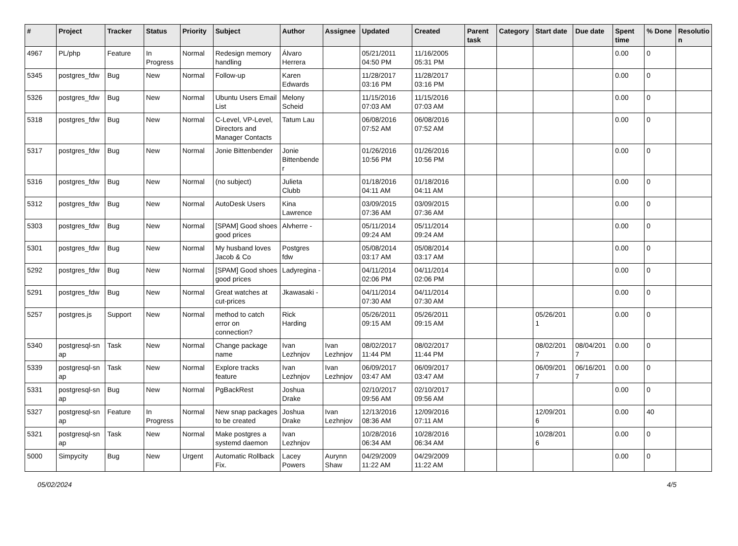| # | Project | Tracker | Status | Priority | Subject | Author | Assignee | Updated | Created | Parent task | Category | Start date | Due date | Spent time | % Done | Resolutio n |
| --- | --- | --- | --- | --- | --- | --- | --- | --- | --- | --- | --- | --- | --- | --- | --- | --- |
| 4967 | PL/php | Feature | In Progress | Normal | Redesign memory handling | Álvaro Herrera | | 05/21/2011 04:50 PM | 11/16/2005 05:31 PM | | | | | 0.00 | 0 | |
| 5345 | postgres_fdw | Bug | New | Normal | Follow-up | Karen Edwards | | 11/28/2017 03:16 PM | 11/28/2017 03:16 PM | | | | | 0.00 | 0 | |
| 5326 | postgres_fdw | Bug | New | Normal | Ubuntu Users Email List | Melony Scheid | | 11/15/2016 07:03 AM | 11/15/2016 07:03 AM | | | | | 0.00 | 0 | |
| 5318 | postgres_fdw | Bug | New | Normal | C-Level, VP-Level, Directors and Manager Contacts | Tatum Lau | | 06/08/2016 07:52 AM | 06/08/2016 07:52 AM | | | | | 0.00 | 0 | |
| 5317 | postgres_fdw | Bug | New | Normal | Jonie Bittenbender | Jonie Bittenbende r | | 01/26/2016 10:56 PM | 01/26/2016 10:56 PM | | | | | 0.00 | 0 | |
| 5316 | postgres_fdw | Bug | New | Normal | (no subject) | Julieta Clubb | | 01/18/2016 04:11 AM | 01/18/2016 04:11 AM | | | | | 0.00 | 0 | |
| 5312 | postgres_fdw | Bug | New | Normal | AutoDesk Users | Kina Lawrence | | 03/09/2015 07:36 AM | 03/09/2015 07:36 AM | | | | | 0.00 | 0 | |
| 5303 | postgres_fdw | Bug | New | Normal | [SPAM] Good shoes good prices | Alvherre - | | 05/11/2014 09:24 AM | 05/11/2014 09:24 AM | | | | | 0.00 | 0 | |
| 5301 | postgres_fdw | Bug | New | Normal | My husband loves Jacob & Co | Postgres fdw | | 05/08/2014 03:17 AM | 05/08/2014 03:17 AM | | | | | 0.00 | 0 | |
| 5292 | postgres_fdw | Bug | New | Normal | [SPAM] Good shoes good prices | Ladyregina - | | 04/11/2014 02:06 PM | 04/11/2014 02:06 PM | | | | | 0.00 | 0 | |
| 5291 | postgres_fdw | Bug | New | Normal | Great watches at cut-prices | Jkawasaki - | | 04/11/2014 07:30 AM | 04/11/2014 07:30 AM | | | | | 0.00 | 0 | |
| 5257 | postgres.js | Support | New | Normal | method to catch error on connection? | Rick Harding | | 05/26/2011 09:15 AM | 05/26/2011 09:15 AM | | | 05/26/201 1 | | 0.00 | 0 | |
| 5340 | postgresql-sn ap | Task | New | Normal | Change package name | Ivan Lezhnjov | Ivan Lezhnjov | 08/02/2017 11:44 PM | 08/02/2017 11:44 PM | | | 08/02/201 7 | 08/04/201 7 | 0.00 | 0 | |
| 5339 | postgresql-sn ap | Task | New | Normal | Explore tracks feature | Ivan Lezhnjov | Ivan Lezhnjov | 06/09/2017 03:47 AM | 06/09/2017 03:47 AM | | | 06/09/201 7 | 06/16/201 7 | 0.00 | 0 | |
| 5331 | postgresql-sn ap | Bug | New | Normal | PgBackRest | Joshua Drake | | 02/10/2017 09:56 AM | 02/10/2017 09:56 AM | | | | | 0.00 | 0 | |
| 5327 | postgresql-sn ap | Feature | In Progress | Normal | New snap packages to be created | Joshua Drake | Ivan Lezhnjov | 12/13/2016 08:36 AM | 12/09/2016 07:11 AM | | | 12/09/201 6 | | 0.00 | 40 | |
| 5321 | postgresql-sn ap | Task | New | Normal | Make postgres a systemd daemon | Ivan Lezhnjov | | 10/28/2016 06:34 AM | 10/28/2016 06:34 AM | | | 10/28/201 6 | | 0.00 | 0 | |
| 5000 | Simpycity | Bug | New | Urgent | Automatic Rollback Fix. | Lacey Powers | Aurynn Shaw | 04/29/2009 11:22 AM | 04/29/2009 11:22 AM | | | | | 0.00 | 0 | |
05/02/2024 4/5